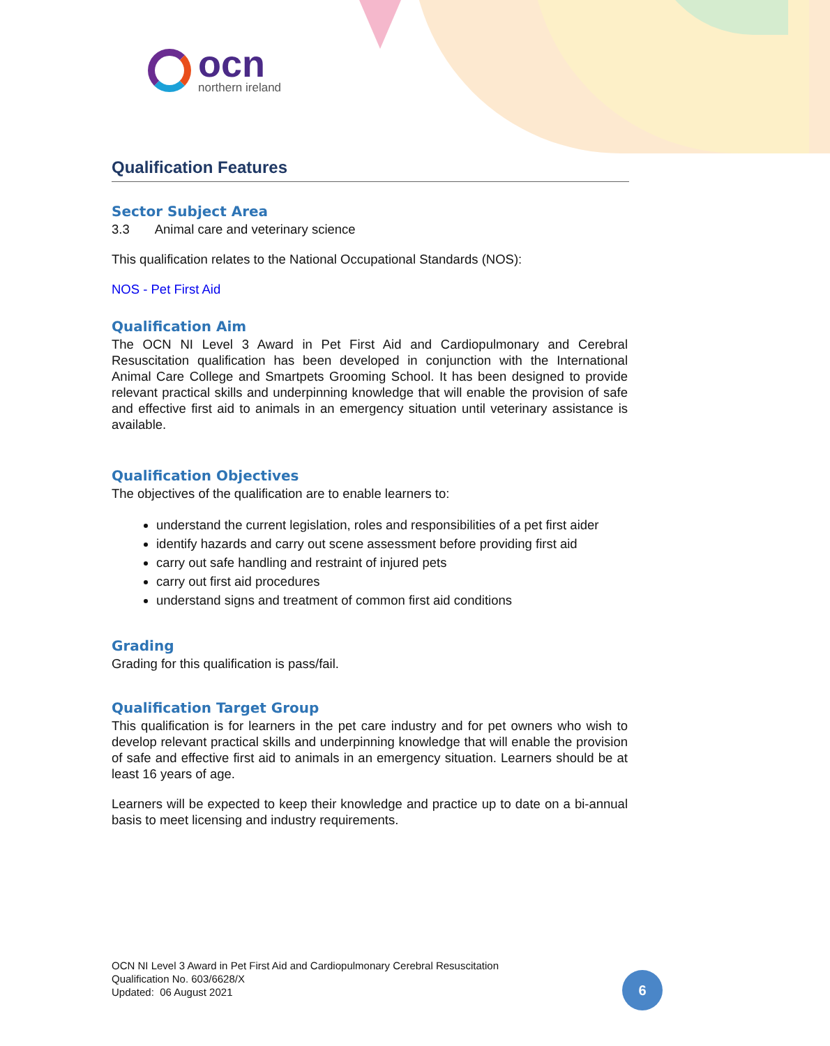ocn
northern ireland
Qualification Features
Sector Subject Area
3.3 Animal care and veterinary science
This qualification relates to the National Occupational Standards (NOS):
NOS - Pet First Aid
Qualification Aim
The OCN NI Level 3 Award in Pet First Aid and Cardiopulmonary and Cerebral Resuscitation qualification has been developed in conjunction with the International Animal Care College and Smartpets Grooming School. It has been designed to provide relevant practical skills and underpinning knowledge that will enable the provision of safe and effective first aid to animals in an emergency situation until veterinary assistance is available.
Qualification Objectives
The objectives of the qualification are to enable learners to:
understand the current legislation, roles and responsibilities of a pet first aider
identify hazards and carry out scene assessment before providing first aid
carry out safe handling and restraint of injured pets
carry out first aid procedures
understand signs and treatment of common first aid conditions
Grading
Grading for this qualification is pass/fail.
Qualification Target Group
This qualification is for learners in the pet care industry and for pet owners who wish to develop relevant practical skills and underpinning knowledge that will enable the provision of safe and effective first aid to animals in an emergency situation. Learners should be at least 16 years of age.
Learners will be expected to keep their knowledge and practice up to date on a bi-annual basis to meet licensing and industry requirements.
OCN NI Level 3 Award in Pet First Aid and Cardiopulmonary Cerebral Resuscitation
Qualification No. 603/6628/X
Updated: 06 August 2021
6